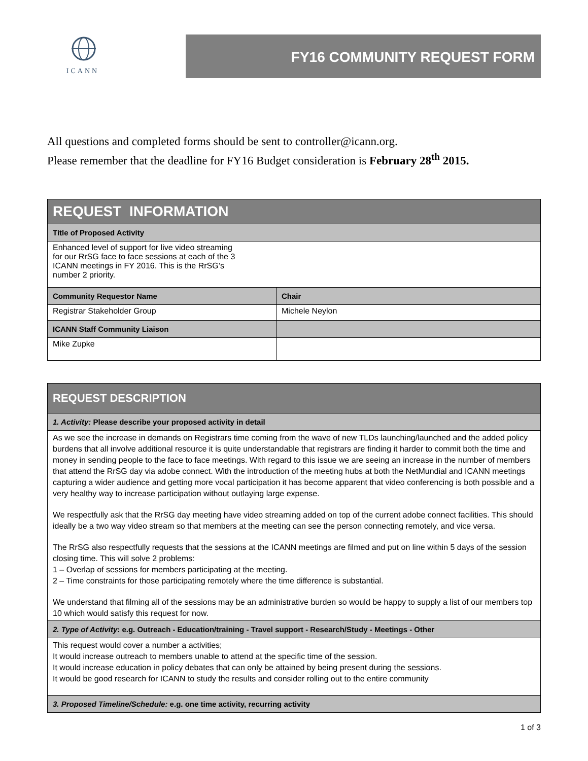ICANN
FY16 COMMUNITY REQUEST FORM
All questions and completed forms should be sent to controller@icann.org.
Please remember that the deadline for FY16 Budget consideration is February 28<sup>th</sup> 2015.
| REQUEST INFORMATION | |
| Title of Proposed Activity | |
| Enhanced level of support for live video streaming for our RrSG face to face sessions at each of the 3 ICANN meetings in FY 2016. This is the RrSG’s number 2 priority. | |
| Community Requestor Name | Chair |
| Registrar Stakeholder Group | Michele Neylon |
| ICANN Staff Community Liaison | |
| Mike Zupke | |
| REQUEST DESCRIPTION |
| 1. Activity: Please describe your proposed activity in detail |
| As we see the increase in demands on Registrars time coming from the wave of new TLDs launching/launched and the added policy burdens that all involve additional resource it is quite understandable that registrars are finding it harder to commit both the time and money in sending people to the face to face meetings. With regard to this issue we are seeing an increase in the number of members that attend the RrSG day via adobe connect. With the introduction of the meeting hubs at both the NetMundial and ICANN meetings capturing a wider audience and getting more vocal participation it has become apparent that video conferencing is both possible and a very healthy way to increase participation without outlaying large expense. We respectfully ask that the RrSG day meeting have video streaming added on top of the current adobe connect facilities. This should ideally be a two way video stream so that members at the meeting can see the person connecting remotely, and vice versa. The RrSG also respectfully requests that the sessions at the ICANN meetings are filmed and put on line within 5 days of the session closing time. This will solve 2 problems: 1 – Overlap of sessions for members participating at the meeting. 2 – Time constraints for those participating remotely where the time difference is substantial. We understand that filming all of the sessions may be an administrative burden so would be happy to supply a list of our members top 10 which would satisfy this request for now. |
| 2. Type of Activity : e.g. Outreach - Education/training - Travel support - Research/Study - Meetings - Other |
| This request would cover a number a activities; It would increase outreach to members unable to attend at the specific time of the session. It would increase education in policy debates that can only be attained by being present during the sessions. It would be good research for ICANN to study the results and consider rolling out to the entire community |
| 3. Proposed Timeline/Schedule: e.g. one time activity, recurring activity |
1 of 3